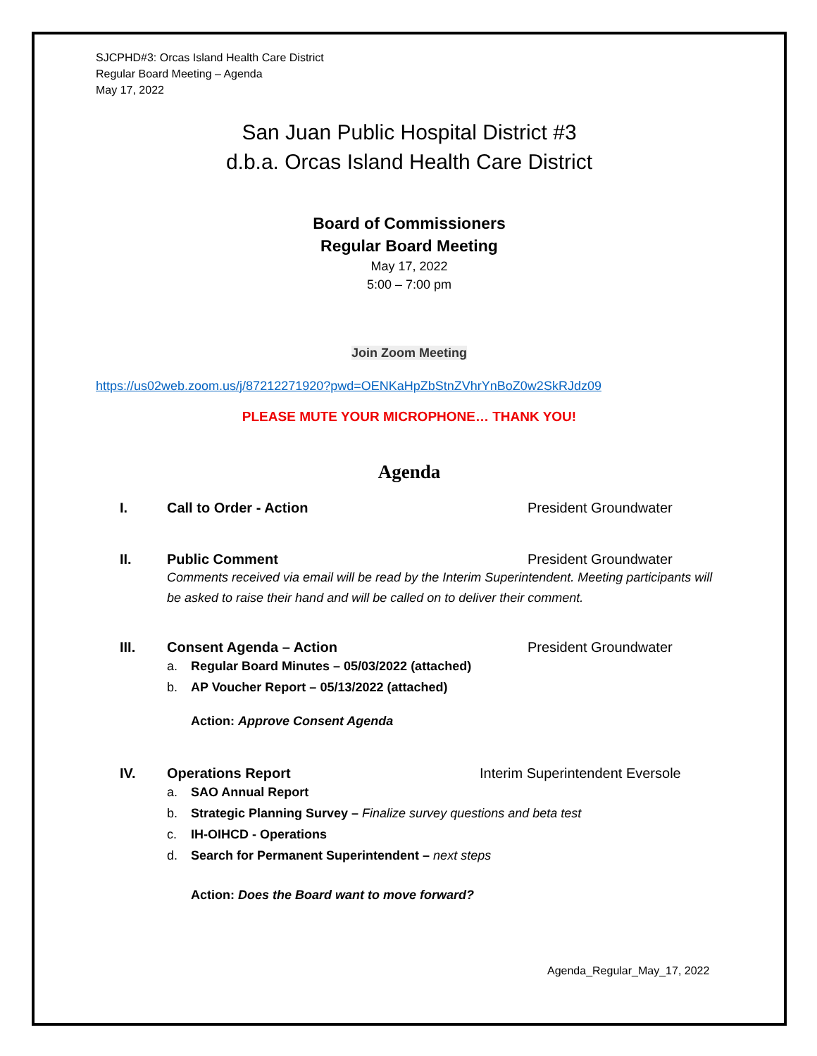SJCPHD#3: Orcas Island Health Care District
Regular Board Meeting – Agenda
May 17, 2022
San Juan Public Hospital District #3
d.b.a. Orcas Island Health Care District
Board of Commissioners
Regular Board Meeting
May 17, 2022
5:00 – 7:00 pm
Join Zoom Meeting
https://us02web.zoom.us/j/87212271920?pwd=OENKaHpZbStnZVhrYnBoZ0w2SkRJdz09
PLEASE MUTE YOUR MICROPHONE… THANK YOU!
Agenda
I. Call to Order - Action President Groundwater
II. Public Comment President Groundwater
Comments received via email will be read by the Interim Superintendent. Meeting participants will be asked to raise their hand and will be called on to deliver their comment.
III. Consent Agenda – Action President Groundwater
a. Regular Board Minutes – 05/03/2022 (attached)
b. AP Voucher Report – 05/13/2022 (attached)
Action: Approve Consent Agenda
IV. Operations Report Interim Superintendent Eversole
a. SAO Annual Report
b. Strategic Planning Survey – Finalize survey questions and beta test
c. IH-OIHCD - Operations
d. Search for Permanent Superintendent – next steps
Action: Does the Board want to move forward?
Agenda_Regular_May_17, 2022